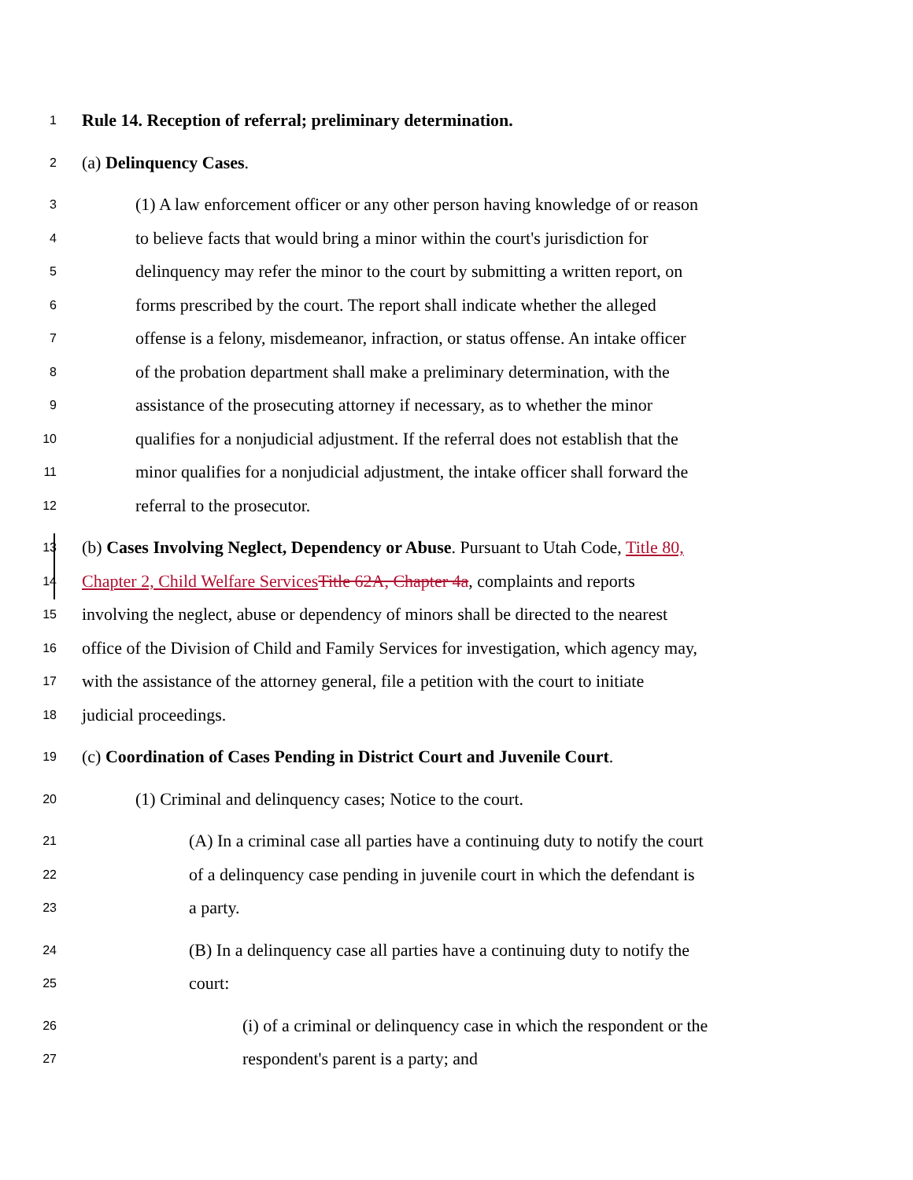1 Rule 14. Reception of referral; preliminary determination.
2 (a) Delinquency Cases.
3 (1) A law enforcement officer or any other person having knowledge of or reason
4 to believe facts that would bring a minor within the court's jurisdiction for
5 delinquency may refer the minor to the court by submitting a written report, on
6 forms prescribed by the court. The report shall indicate whether the alleged
7 offense is a felony, misdemeanor, infraction, or status offense. An intake officer
8 of the probation department shall make a preliminary determination, with the
9 assistance of the prosecuting attorney if necessary, as to whether the minor
10 qualifies for a nonjudicial adjustment. If the referral does not establish that the
11 minor qualifies for a nonjudicial adjustment, the intake officer shall forward the
12 referral to the prosecutor.
13 (b) Cases Involving Neglect, Dependency or Abuse. Pursuant to Utah Code, Title 80,
14 Chapter 2, Child Welfare Services Title 62A, Chapter 4a, complaints and reports
15 involving the neglect, abuse or dependency of minors shall be directed to the nearest
16 office of the Division of Child and Family Services for investigation, which agency may,
17 with the assistance of the attorney general, file a petition with the court to initiate
18 judicial proceedings.
19 (c) Coordination of Cases Pending in District Court and Juvenile Court.
20 (1) Criminal and delinquency cases; Notice to the court.
21 (A) In a criminal case all parties have a continuing duty to notify the court
22 of a delinquency case pending in juvenile court in which the defendant is
23 a party.
24 (B) In a delinquency case all parties have a continuing duty to notify the
25 court:
26 (i) of a criminal or delinquency case in which the respondent or the
27 respondent's parent is a party; and